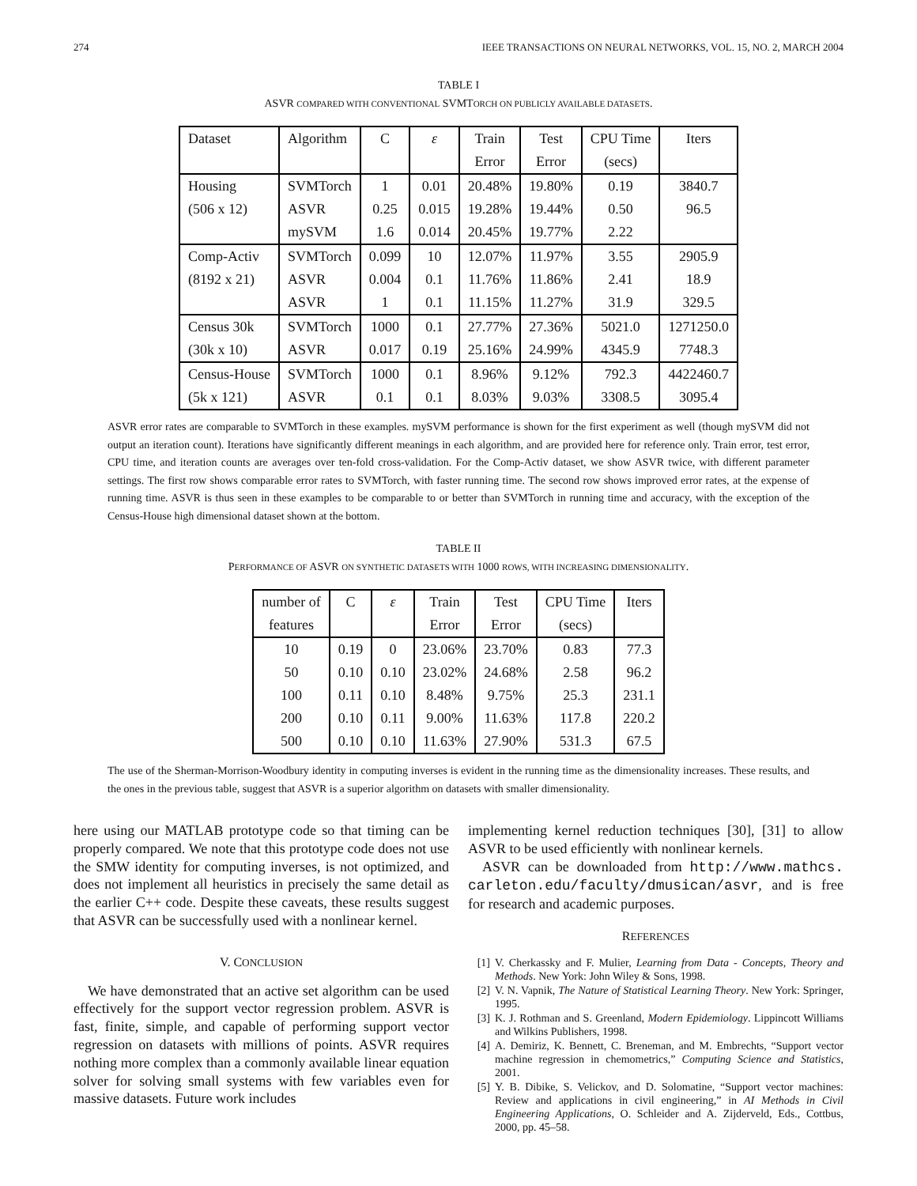274 IEEE TRANSACTIONS ON NEURAL NETWORKS, VOL. 15, NO. 2, MARCH 2004
TABLE I
ASVR COMPARED WITH CONVENTIONAL SVMTORCH ON PUBLICLY AVAILABLE DATASETS.
| Dataset | Algorithm | C | ε | Train | Test | CPU Time | Iters |
| | | | | Error | Error | (secs) | |
| Housing | SVMTorch | 1 | 0.01 | 20.48% | 19.80% | 0.19 | 3840.7 |
| (506 x 12) | ASVR | 0.25 | 0.015 | 19.28% | 19.44% | 0.50 | 96.5 |
| | mySVM | 1.6 | 0.014 | 20.45% | 19.77% | 2.22 | |
| Comp-Activ | SVMTorch | 0.099 | 10 | 12.07% | 11.97% | 3.55 | 2905.9 |
| (8192 x 21) | ASVR | 0.004 | 0.1 | 11.76% | 11.86% | 2.41 | 18.9 |
| | ASVR | 1 | 0.1 | 11.15% | 11.27% | 31.9 | 329.5 |
| Census 30k | SVMTorch | 1000 | 0.1 | 27.77% | 27.36% | 5021.0 | 1271250.0 |
| (30k x 10) | ASVR | 0.017 | 0.19 | 25.16% | 24.99% | 4345.9 | 7748.3 |
| Census-House | SVMTorch | 1000 | 0.1 | 8.96% | 9.12% | 792.3 | 4422460.7 |
| (5k x 121) | ASVR | 0.1 | 0.1 | 8.03% | 9.03% | 3308.5 | 3095.4 |
ASVR error rates are comparable to SVMTorch in these examples. mySVM performance is shown for the first experiment as well (though mySVM did not output an iteration count). Iterations have significantly different meanings in each algorithm, and are provided here for reference only. Train error, test error, CPU time, and iteration counts are averages over ten-fold cross-validation. For the Comp-Activ dataset, we show ASVR twice, with different parameter settings. The first row shows comparable error rates to SVMTorch, with faster running time. The second row shows improved error rates, at the expense of running time. ASVR is thus seen in these examples to be comparable to or better than SVMTorch in running time and accuracy, with the exception of the Census-House high dimensional dataset shown at the bottom.
TABLE II
PERFORMANCE OF ASVR ON SYNTHETIC DATASETS WITH 1000 ROWS, WITH INCREASING DIMENSIONALITY.
| number of | C | ε | Train | Test | CPU Time | Iters |
| features | | | Error | Error | (secs) | |
| 10 | 0.19 | 0 | 23.06% | 23.70% | 0.83 | 77.3 |
| 50 | 0.10 | 0.10 | 23.02% | 24.68% | 2.58 | 96.2 |
| 100 | 0.11 | 0.10 | 8.48% | 9.75% | 25.3 | 231.1 |
| 200 | 0.10 | 0.11 | 9.00% | 11.63% | 117.8 | 220.2 |
| 500 | 0.10 | 0.10 | 11.63% | 27.90% | 531.3 | 67.5 |
The use of the Sherman-Morrison-Woodbury identity in computing inverses is evident in the running time as the dimensionality increases. These results, and the ones in the previous table, suggest that ASVR is a superior algorithm on datasets with smaller dimensionality.
here using our MATLAB prototype code so that timing can be properly compared. We note that this prototype code does not use the SMW identity for computing inverses, is not optimized, and does not implement all heuristics in precisely the same detail as the earlier C++ code. Despite these caveats, these results suggest that ASVR can be successfully used with a nonlinear kernel.
V. CONCLUSION
We have demonstrated that an active set algorithm can be used effectively for the support vector regression problem. ASVR is fast, finite, simple, and capable of performing support vector regression on datasets with millions of points. ASVR requires nothing more complex than a commonly available linear equation solver for solving small systems with few variables even for massive datasets. Future work includes
implementing kernel reduction techniques [30], [31] to allow ASVR to be used efficiently with nonlinear kernels.
ASVR can be downloaded from http://www.mathcs. carleton.edu/faculty/dmusican/asvr, and is free for research and academic purposes.
REFERENCES
[1] V. Cherkassky and F. Mulier, Learning from Data - Concepts, Theory and Methods. New York: John Wiley & Sons, 1998.
[2] V. N. Vapnik, The Nature of Statistical Learning Theory. New York: Springer, 1995.
[3] K. J. Rothman and S. Greenland, Modern Epidemiology. Lippincott Williams and Wilkins Publishers, 1998.
[4] A. Demiriz, K. Bennett, C. Breneman, and M. Embrechts, “Support vector machine regression in chemometrics,” Computing Science and Statistics, 2001.
[5] Y. B. Dibike, S. Velickov, and D. Solomatine, “Support vector machines: Review and applications in civil engineering,” in AI Methods in Civil Engineering Applications, O. Schleider and A. Zijderveld, Eds., Cottbus, 2000, pp. 45–58.